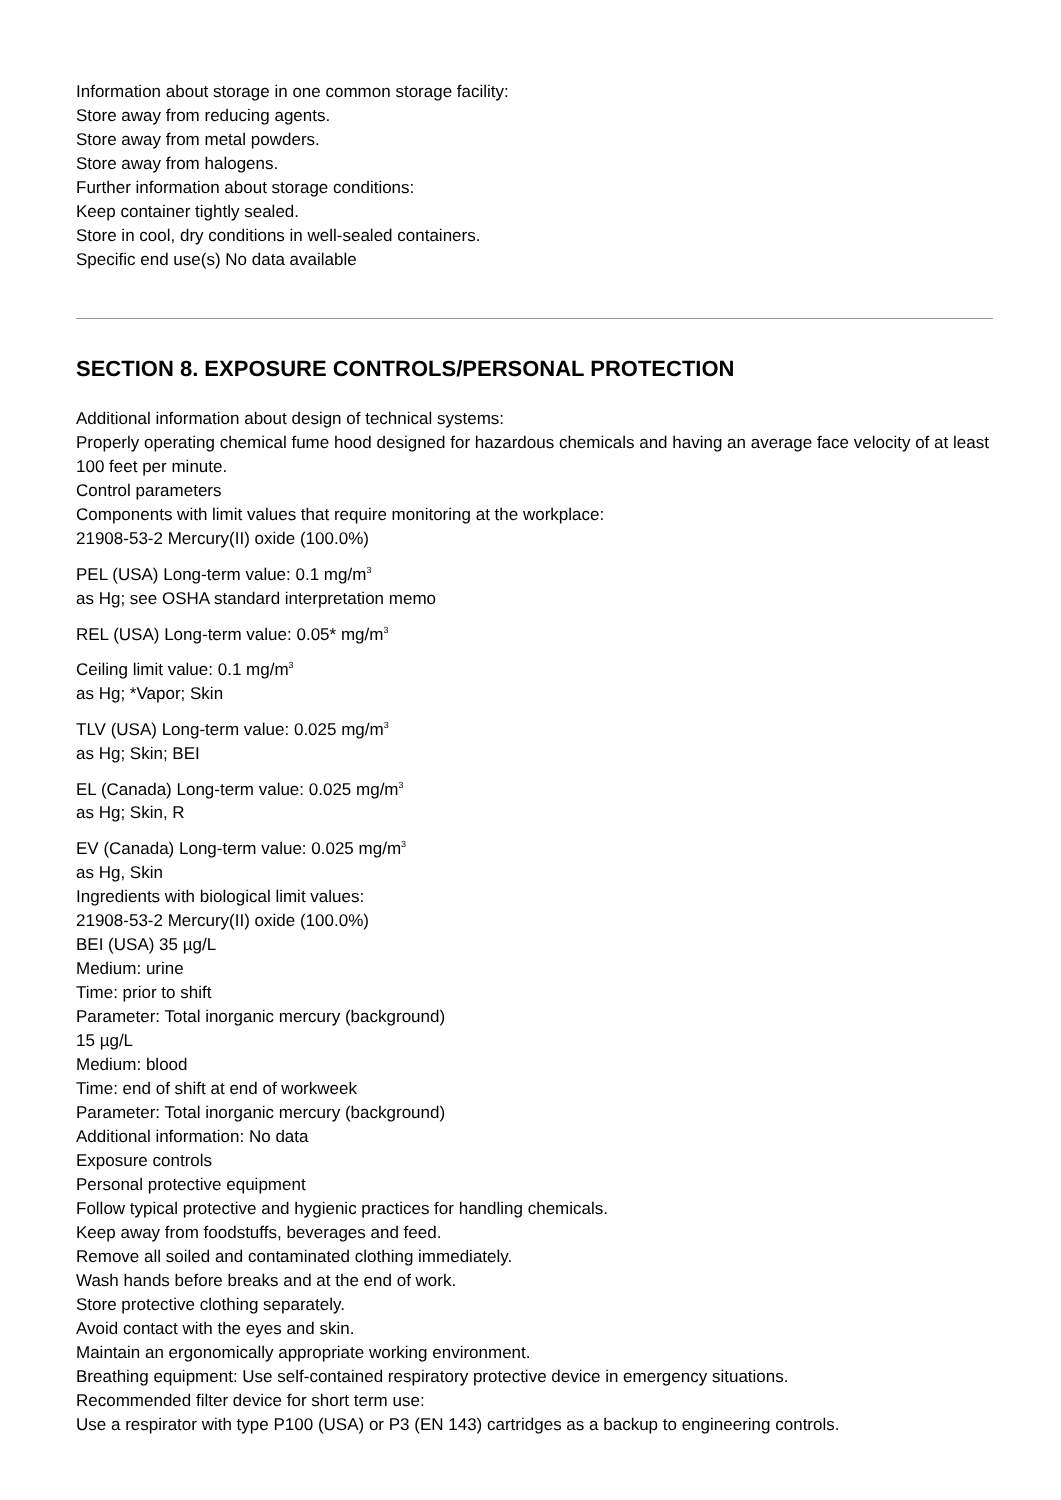Information about storage in one common storage facility:
Store away from reducing agents.
Store away from metal powders.
Store away from halogens.
Further information about storage conditions:
Keep container tightly sealed.
Store in cool, dry conditions in well-sealed containers.
Specific end use(s) No data available
SECTION 8. EXPOSURE CONTROLS/PERSONAL PROTECTION
Additional information about design of technical systems:
Properly operating chemical fume hood designed for hazardous chemicals and having an average face velocity of at least 100 feet per minute.
Control parameters
Components with limit values that require monitoring at the workplace:
21908-53-2 Mercury(II) oxide (100.0%)
PEL (USA) Long-term value: 0.1 mg/m<sup>3</sup>
as Hg; see OSHA standard interpretation memo
REL (USA) Long-term value: 0.05* mg/m<sup>3</sup>
Ceiling limit value: 0.1 mg/m<sup>3</sup>
as Hg; *Vapor; Skin
TLV (USA) Long-term value: 0.025 mg/m<sup>3</sup>
as Hg; Skin; BEI
EL (Canada) Long-term value: 0.025 mg/m<sup>3</sup>
as Hg; Skin, R
EV (Canada) Long-term value: 0.025 mg/m<sup>3</sup>
as Hg, Skin
Ingredients with biological limit values:
21908-53-2 Mercury(II) oxide (100.0%)
BEI (USA) 35 µg/L
Medium: urine
Time: prior to shift
Parameter: Total inorganic mercury (background)
15 µg/L
Medium: blood
Time: end of shift at end of workweek
Parameter: Total inorganic mercury (background)
Additional information: No data
Exposure controls
Personal protective equipment
Follow typical protective and hygienic practices for handling chemicals.
Keep away from foodstuffs, beverages and feed.
Remove all soiled and contaminated clothing immediately.
Wash hands before breaks and at the end of work.
Store protective clothing separately.
Avoid contact with the eyes and skin.
Maintain an ergonomically appropriate working environment.
Breathing equipment: Use self-contained respiratory protective device in emergency situations.
Recommended filter device for short term use:
Use a respirator with type P100 (USA) or P3 (EN 143) cartridges as a backup to engineering controls.